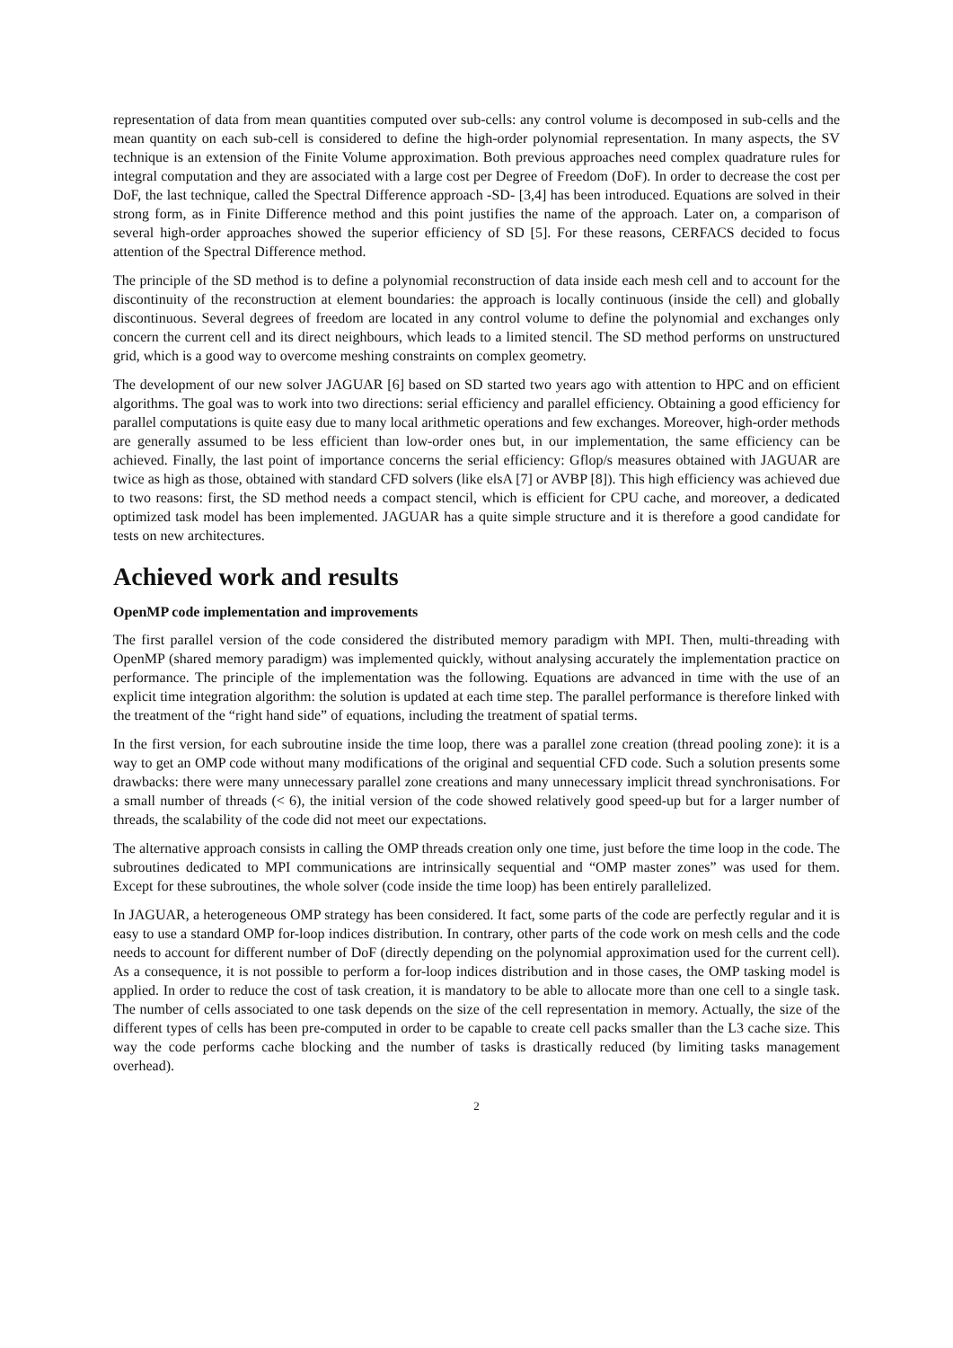representation of data from mean quantities computed over sub-cells: any control volume is decomposed in sub-cells and the mean quantity on each sub-cell is considered to define the high-order polynomial representation. In many aspects, the SV technique is an extension of the Finite Volume approximation. Both previous approaches need complex quadrature rules for integral computation and they are associated with a large cost per Degree of Freedom (DoF). In order to decrease the cost per DoF, the last technique, called the Spectral Difference approach -SD- [3,4] has been introduced. Equations are solved in their strong form, as in Finite Difference method and this point justifies the name of the approach. Later on, a comparison of several high-order approaches showed the superior efficiency of SD [5]. For these reasons, CERFACS decided to focus attention of the Spectral Difference method.
The principle of the SD method is to define a polynomial reconstruction of data inside each mesh cell and to account for the discontinuity of the reconstruction at element boundaries: the approach is locally continuous (inside the cell) and globally discontinuous. Several degrees of freedom are located in any control volume to define the polynomial and exchanges only concern the current cell and its direct neighbours, which leads to a limited stencil. The SD method performs on unstructured grid, which is a good way to overcome meshing constraints on complex geometry.
The development of our new solver JAGUAR [6] based on SD started two years ago with attention to HPC and on efficient algorithms. The goal was to work into two directions: serial efficiency and parallel efficiency. Obtaining a good efficiency for parallel computations is quite easy due to many local arithmetic operations and few exchanges. Moreover, high-order methods are generally assumed to be less efficient than low-order ones but, in our implementation, the same efficiency can be achieved. Finally, the last point of importance concerns the serial efficiency: Gflop/s measures obtained with JAGUAR are twice as high as those, obtained with standard CFD solvers (like elsA [7] or AVBP [8]). This high efficiency was achieved due to two reasons: first, the SD method needs a compact stencil, which is efficient for CPU cache, and moreover, a dedicated optimized task model has been implemented. JAGUAR has a quite simple structure and it is therefore a good candidate for tests on new architectures.
Achieved work and results
OpenMP code implementation and improvements
The first parallel version of the code considered the distributed memory paradigm with MPI. Then, multi-threading with OpenMP (shared memory paradigm) was implemented quickly, without analysing accurately the implementation practice on performance. The principle of the implementation was the following. Equations are advanced in time with the use of an explicit time integration algorithm: the solution is updated at each time step. The parallel performance is therefore linked with the treatment of the “right hand side” of equations, including the treatment of spatial terms.
In the first version, for each subroutine inside the time loop, there was a parallel zone creation (thread pooling zone): it is a way to get an OMP code without many modifications of the original and sequential CFD code. Such a solution presents some drawbacks: there were many unnecessary parallel zone creations and many unnecessary implicit thread synchronisations. For a small number of threads (< 6), the initial version of the code showed relatively good speed-up but for a larger number of threads, the scalability of the code did not meet our expectations.
The alternative approach consists in calling the OMP threads creation only one time, just before the time loop in the code. The subroutines dedicated to MPI communications are intrinsically sequential and “OMP master zones” was used for them. Except for these subroutines, the whole solver (code inside the time loop) has been entirely parallelized.
In JAGUAR, a heterogeneous OMP strategy has been considered. It fact, some parts of the code are perfectly regular and it is easy to use a standard OMP for-loop indices distribution. In contrary, other parts of the code work on mesh cells and the code needs to account for different number of DoF (directly depending on the polynomial approximation used for the current cell). As a consequence, it is not possible to perform a for-loop indices distribution and in those cases, the OMP tasking model is applied. In order to reduce the cost of task creation, it is mandatory to be able to allocate more than one cell to a single task. The number of cells associated to one task depends on the size of the cell representation in memory. Actually, the size of the different types of cells has been pre-computed in order to be capable to create cell packs smaller than the L3 cache size. This way the code performs cache blocking and the number of tasks is drastically reduced (by limiting tasks management overhead).
2